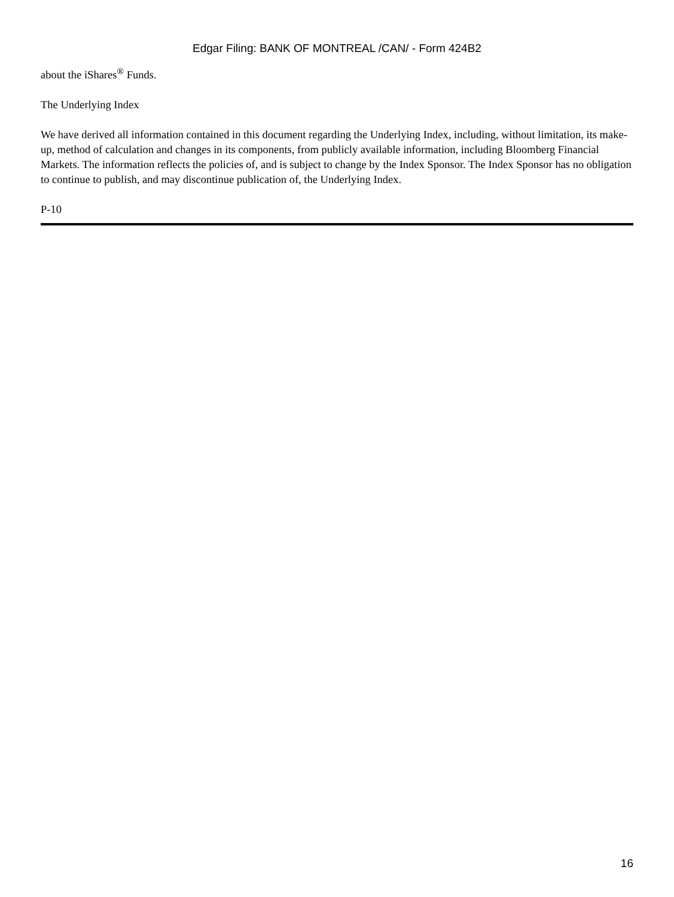Edgar Filing: BANK OF MONTREAL /CAN/ - Form 424B2
about the iShares<sup>®</sup> Funds.
The Underlying Index
We have derived all information contained in this document regarding the Underlying Index, including, without limitation, its make-up, method of calculation and changes in its components, from publicly available information, including Bloomberg Financial Markets. The information reflects the policies of, and is subject to change by the Index Sponsor. The Index Sponsor has no obligation to continue to publish, and may discontinue publication of, the Underlying Index.
P-10
16